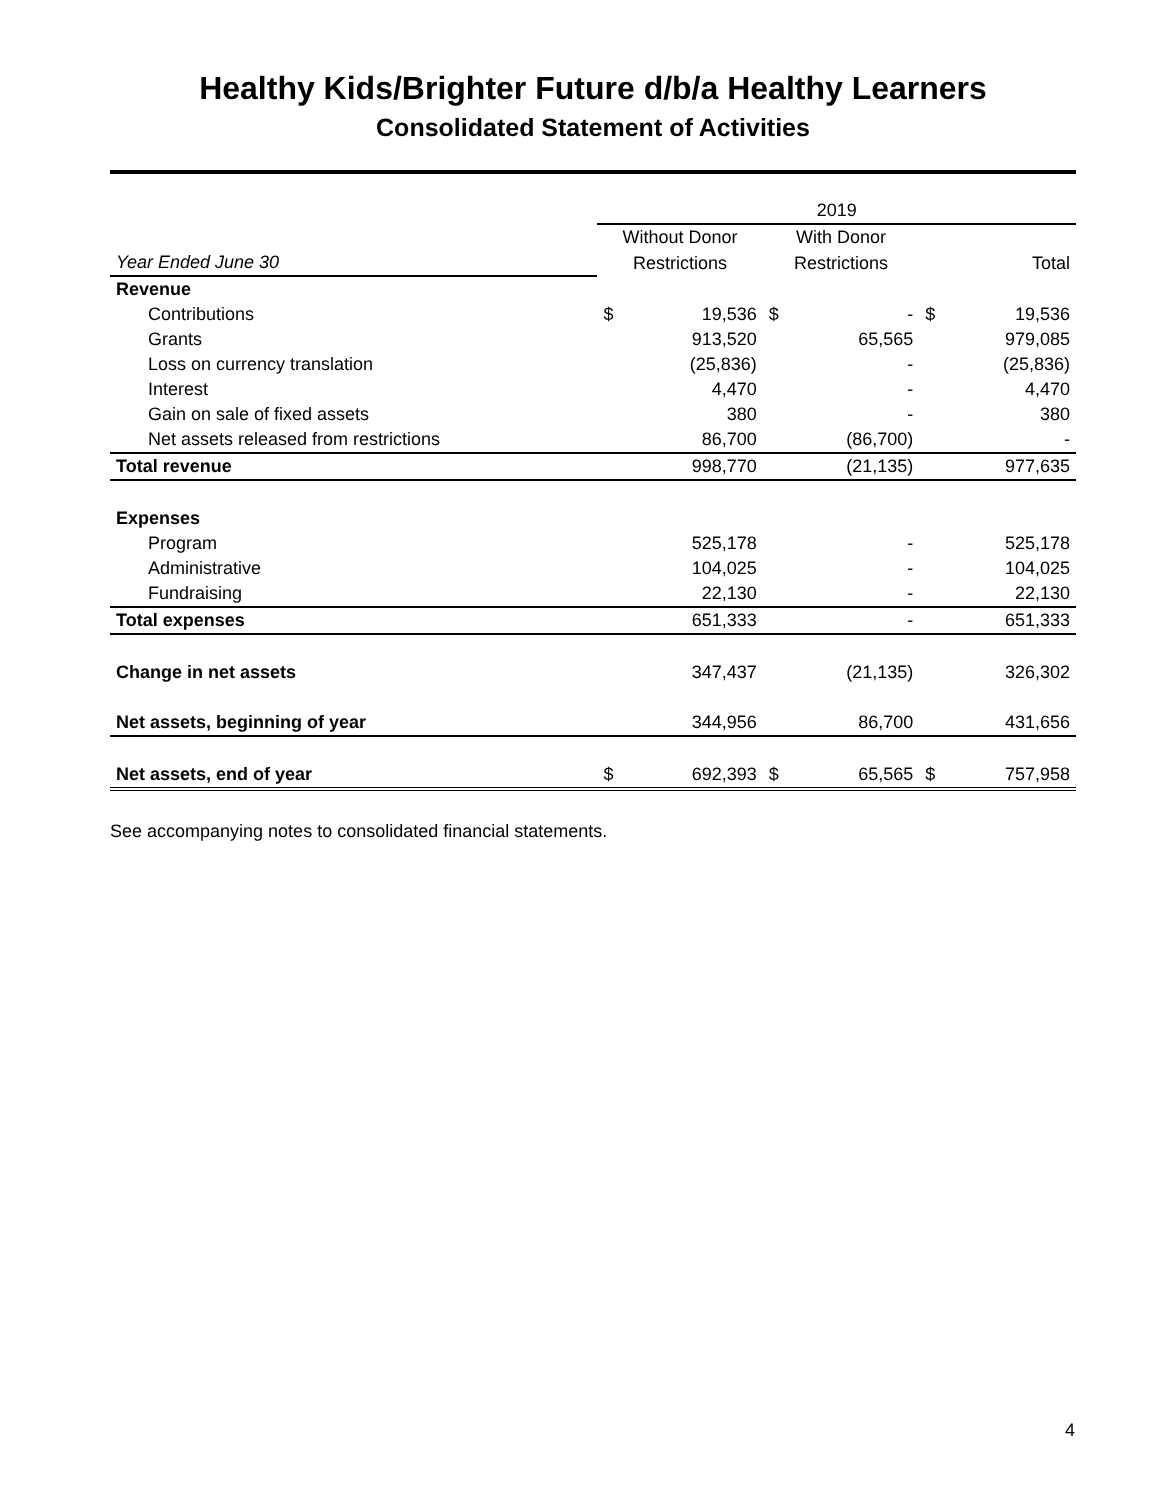Healthy Kids/Brighter Future d/b/a Healthy Learners
Consolidated Statement of Activities
| | 2019 | | | | | |
| --- | --- | --- | --- | --- | --- | --- |
| | Without Donor | | With Donor | | | |
| Year Ended June 30 | Restrictions | | Restrictions | | Total | |
| Revenue | | | | | | |
| Contributions | $ | 19,536 | $ | - | $ | 19,536 |
| Grants | | 913,520 | | 65,565 | | 979,085 |
| Loss on currency translation | | (25,836) | | - | | (25,836) |
| Interest | | 4,470 | | - | | 4,470 |
| Gain on sale of fixed assets | | 380 | | - | | 380 |
| Net assets released from restrictions | | 86,700 | | (86,700) | | - |
| Total revenue | | 998,770 | | (21,135) | | 977,635 |
| Expenses | | | | | | |
| Program | | 525,178 | | - | | 525,178 |
| Administrative | | 104,025 | | - | | 104,025 |
| Fundraising | | 22,130 | | - | | 22,130 |
| Total expenses | | 651,333 | | - | | 651,333 |
| Change in net assets | | 347,437 | | (21,135) | | 326,302 |
| Net assets, beginning of year | | 344,956 | | 86,700 | | 431,656 |
| Net assets, end of year | $ | 692,393 | $ | 65,565 | $ | 757,958 |
See accompanying notes to consolidated financial statements.
4